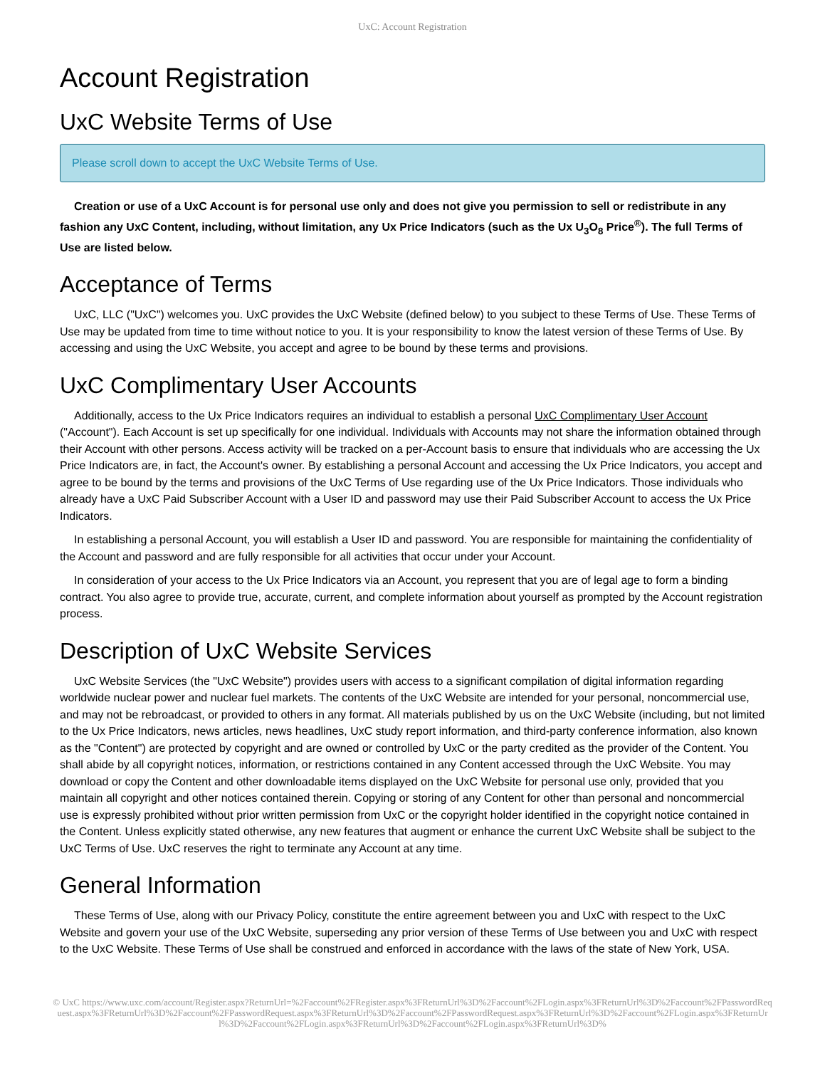UxC: Account Registration
Account Registration
UxC Website Terms of Use
Please scroll down to accept the UxC Website Terms of Use.
Creation or use of a UxC Account is for personal use only and does not give you permission to sell or redistribute in any fashion any UxC Content, including, without limitation, any Ux Price Indicators (such as the Ux U<sub>3</sub>O<sub>8</sub> Price<sup>®</sup>). The full Terms of Use are listed below.
Acceptance of Terms
UxC, LLC ("UxC") welcomes you. UxC provides the UxC Website (defined below) to you subject to these Terms of Use. These Terms of Use may be updated from time to time without notice to you. It is your responsibility to know the latest version of these Terms of Use. By accessing and using the UxC Website, you accept and agree to be bound by these terms and provisions.
UxC Complimentary User Accounts
Additionally, access to the Ux Price Indicators requires an individual to establish a personal UxC Complimentary User Account ("Account"). Each Account is set up specifically for one individual. Individuals with Accounts may not share the information obtained through their Account with other persons. Access activity will be tracked on a per-Account basis to ensure that individuals who are accessing the Ux Price Indicators are, in fact, the Account's owner. By establishing a personal Account and accessing the Ux Price Indicators, you accept and agree to be bound by the terms and provisions of the UxC Terms of Use regarding use of the Ux Price Indicators. Those individuals who already have a UxC Paid Subscriber Account with a User ID and password may use their Paid Subscriber Account to access the Ux Price Indicators.
In establishing a personal Account, you will establish a User ID and password. You are responsible for maintaining the confidentiality of the Account and password and are fully responsible for all activities that occur under your Account.
In consideration of your access to the Ux Price Indicators via an Account, you represent that you are of legal age to form a binding contract. You also agree to provide true, accurate, current, and complete information about yourself as prompted by the Account registration process.
Description of UxC Website Services
UxC Website Services (the "UxC Website") provides users with access to a significant compilation of digital information regarding worldwide nuclear power and nuclear fuel markets. The contents of the UxC Website are intended for your personal, noncommercial use, and may not be rebroadcast, or provided to others in any format. All materials published by us on the UxC Website (including, but not limited to the Ux Price Indicators, news articles, news headlines, UxC study report information, and third-party conference information, also known as the "Content") are protected by copyright and are owned or controlled by UxC or the party credited as the provider of the Content. You shall abide by all copyright notices, information, or restrictions contained in any Content accessed through the UxC Website. You may download or copy the Content and other downloadable items displayed on the UxC Website for personal use only, provided that you maintain all copyright and other notices contained therein. Copying or storing of any Content for other than personal and noncommercial use is expressly prohibited without prior written permission from UxC or the copyright holder identified in the copyright notice contained in the Content. Unless explicitly stated otherwise, any new features that augment or enhance the current UxC Website shall be subject to the UxC Terms of Use. UxC reserves the right to terminate any Account at any time.
General Information
These Terms of Use, along with our Privacy Policy, constitute the entire agreement between you and UxC with respect to the UxC Website and govern your use of the UxC Website, superseding any prior version of these Terms of Use between you and UxC with respect to the UxC Website. These Terms of Use shall be construed and enforced in accordance with the laws of the state of New York, USA.
© UxC https://www.uxc.com/account/Register.aspx?ReturnUrl=%2Faccount%2FRegister.aspx%3FReturnUrl%3D%2Faccount%2FLogin.aspx%3FReturnUrl%3D%2Faccount%2FPasswordRequest.aspx%3FReturnUrl%3D%2Faccount%2FPasswordRequest.aspx%3FReturnUrl%3D%2Faccount%2FPasswordRequest.aspx%3FReturnUrl%3D%2Faccount%2FLogin.aspx%3FReturnUrl%3D%2Faccount%2FLogin.aspx%3FReturnUrl%3D%2Faccount%2FLogin.aspx%3FReturnUrl%3D%